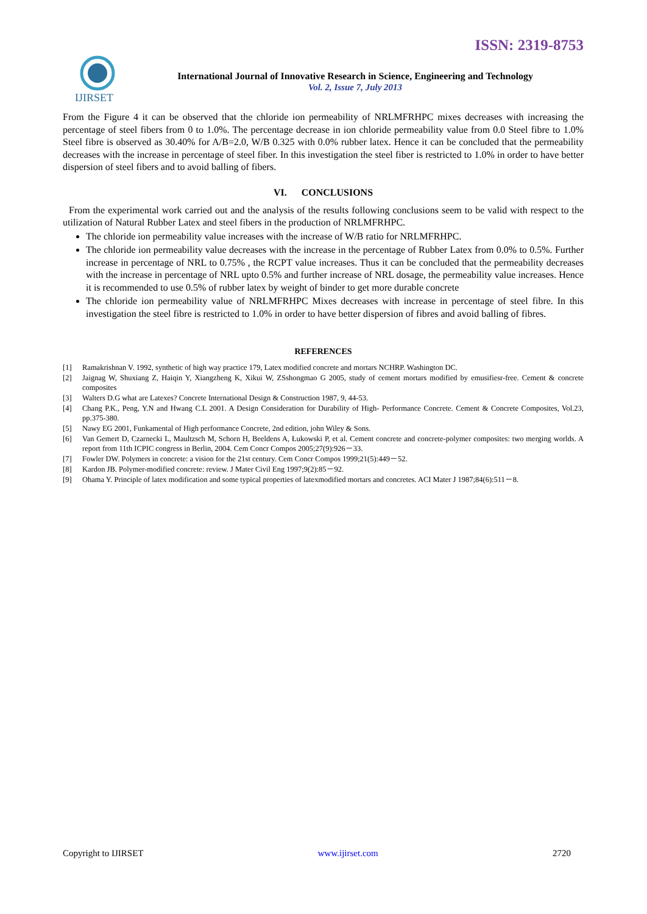ISSN: 2319-8753
IJIRSET
International Journal of Innovative Research in Science, Engineering and Technology
Vol. 2, Issue 7, July 2013
From the Figure 4 it can be observed that the chloride ion permeability of NRLMFRHPC mixes decreases with increasing the percentage of steel fibers from 0 to 1.0%. The percentage decrease in ion chloride permeability value from 0.0 Steel fibre to 1.0% Steel fibre is observed as 30.40% for A/B=2.0, W/B 0.325 with 0.0% rubber latex. Hence it can be concluded that the permeability decreases with the increase in percentage of steel fiber. In this investigation the steel fiber is restricted to 1.0% in order to have better dispersion of steel fibers and to avoid balling of fibers.
VI. CONCLUSIONS
From the experimental work carried out and the analysis of the results following conclusions seem to be valid with respect to the utilization of Natural Rubber Latex and steel fibers in the production of NRLMFRHPC.
The chloride ion permeability value increases with the increase of W/B ratio for NRLMFRHPC.
The chloride ion permeability value decreases with the increase in the percentage of Rubber Latex from 0.0% to 0.5%. Further increase in percentage of NRL to 0.75% , the RCPT value increases. Thus it can be concluded that the permeability decreases with the increase in percentage of NRL upto 0.5% and further increase of NRL dosage, the permeability value increases. Hence it is recommended to use 0.5% of rubber latex by weight of binder to get more durable concrete
The chloride ion permeability value of NRLMFRHPC Mixes decreases with increase in percentage of steel fibre. In this investigation the steel fibre is restricted to 1.0% in order to have better dispersion of fibres and avoid balling of fibres.
REFERENCES
[1] Ramakrishnan V. 1992, synthetic of high way practice 179, Latex modified concrete and mortars NCHRP. Washington DC.
[2] Jaignag W, Shuxiang Z, Haiqin Y, Xiangzheng K, Xikui W, ZSshongmao G 2005, study of cement mortars modified by emusifiesr-free. Cement & concrete composites
[3] Walters D.G what are Latexes? Concrete International Design & Construction 1987, 9, 44-53.
[4] Chang P.K., Peng, Y.N and Hwang C.L 2001. A Design Consideration for Durability of High- Performance Concrete. Cement & Concrete Composites, Vol.23, pp.375-380.
[5] Nawy EG 2001, Funkamental of High performance Concrete, 2nd edition, john Wiley & Sons.
[6] Van Gemert D, Czarnecki L, Maultzsch M, Schorn H, Beeldens A, Łukowski P, et al. Cement concrete and concrete-polymer composites: two merging worlds. A report from 11th ICPIC congress in Berlin, 2004. Cem Concr Compos 2005;27(9):926－33.
[7] Fowler DW. Polymers in concrete: a vision for the 21st century. Cem Concr Compos 1999;21(5):449－52.
[8] Kardon JB. Polymer-modified concrete: review. J Mater Civil Eng 1997;9(2):85－92.
[9] Ohama Y. Principle of latex modification and some typical properties of latexmodified mortars and concretes. ACI Mater J 1987;84(6):511－8.
Copyright to IJIRSET www.ijirset.com 2720